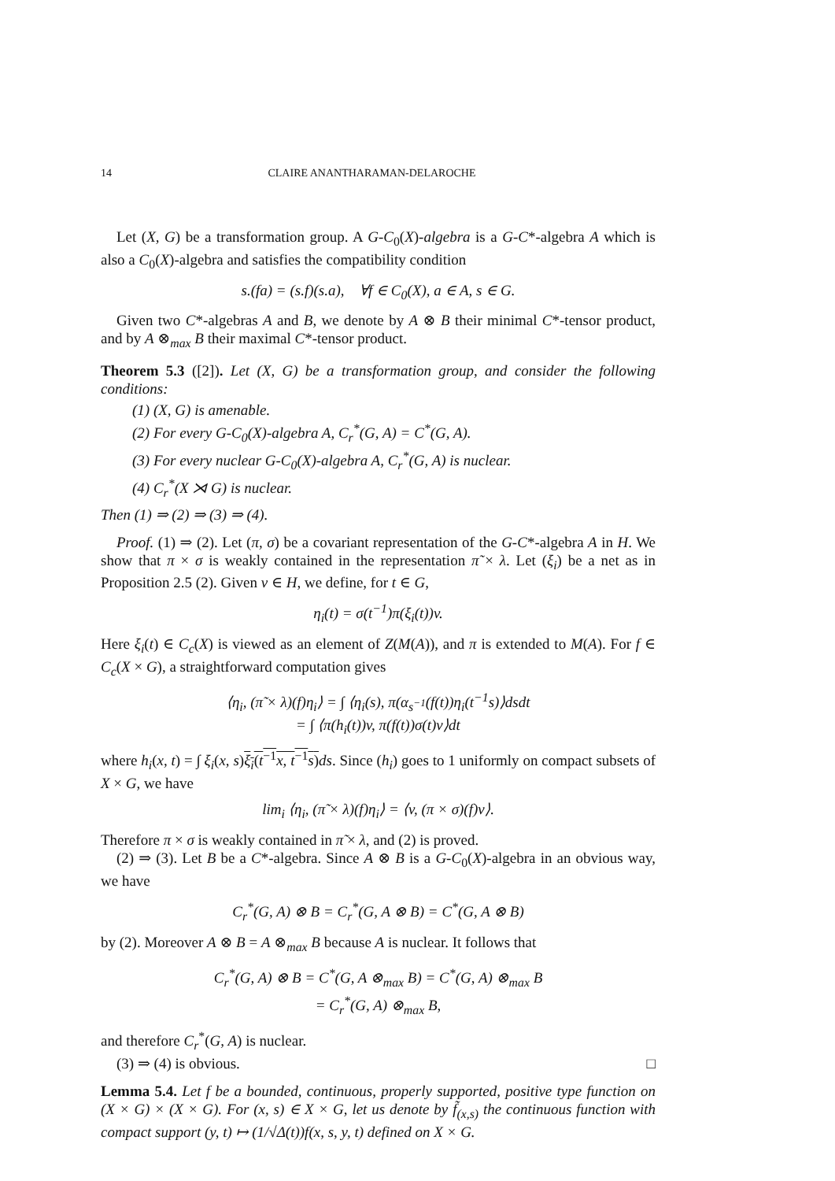14 CLAIRE ANANTHARAMAN-DELAROCHE
Let (X, G) be a transformation group. A G-C<sub>0</sub>(X)-algebra is a G-C*-algebra A which is also a C<sub>0</sub>(X)-algebra and satisfies the compatibility condition
s.(fa) = (s.f)(s.a), ∀f ∈ C<sub>0</sub>(X), a ∈ A, s ∈ G.
Given two C*-algebras A and B, we denote by A ⊗ B their minimal C*-tensor product, and by A ⊗<sub>max</sub> B their maximal C*-tensor product.
Theorem 5.3 ([2]). Let (X, G) be a transformation group, and consider the following conditions:
(1) (X, G) is amenable.
(2) For every G-C<sub>0</sub>(X)-algebra A, C<sub>r</sub><sup>*</sup>(G, A) = C<sup>*</sup>(G, A).
(3) For every nuclear G-C<sub>0</sub>(X)-algebra A, C<sub>r</sub><sup>*</sup>(G, A) is nuclear.
(4) C<sub>r</sub><sup>*</sup>(X ⋊ G) is nuclear.
Then (1) ⇒ (2) ⇒ (3) ⇒ (4).
Proof. (1) ⇒ (2). Let (π, σ) be a covariant representation of the G-C*-algebra A in H. We show that π × σ is weakly contained in the representation π̃ × λ. Let (ξ<sub>i</sub>) be a net as in Proposition 2.5 (2). Given v ∈ H, we define, for t ∈ G,
η<sub>i</sub>(t) = σ(t<sup>−1</sup>)π(ξ<sub>i</sub>(t))v.
Here ξ<sub>i</sub>(t) ∈ C<sub>c</sub>(X) is viewed as an element of Z(M(A)), and π is extended to M(A). For f ∈ C<sub>c</sub>(X × G), a straightforward computation gives
⟨η<sub>i</sub>, (π̃ × λ)(f)η<sub>i</sub>⟩ = ∫ ⟨η<sub>i</sub>(s), π(α<sub>s<sup>−1</sup></sub>(f(t))η<sub>i</sub>(t<sup>−1</sup>s)⟩dsdt
= ∫ ⟨π(h<sub>i</sub>(t))v, π(f(t))σ(t)v⟩dt
where h<sub>i</sub>(x, t) = ∫ ξ<sub>i</sub>(x, s)ξ<sub>i</sub>(t<sup>−1</sup>x, t<sup>−1</sup>s) ds. Since (h<sub>i</sub>) goes to 1 uniformly on compact subsets of X × G, we have
lim<sub>i</sub> ⟨η<sub>i</sub>, (π̃ × λ)(f)η<sub>i</sub>⟩ = ⟨v, (π × σ)(f)v⟩.
Therefore π × σ is weakly contained in π̃ × λ, and (2) is proved.
(2) ⇒ (3). Let B be a C*-algebra. Since A ⊗ B is a G-C<sub>0</sub>(X)-algebra in an obvious way, we have
C<sub>r</sub><sup>*</sup>(G, A) ⊗ B = C<sub>r</sub><sup>*</sup>(G, A ⊗ B) = C<sup>*</sup>(G, A ⊗ B)
by (2). Moreover A ⊗ B = A ⊗<sub>max</sub> B because A is nuclear. It follows that
C<sub>r</sub><sup>*</sup>(G, A) ⊗ B = C<sup>*</sup>(G, A ⊗<sub>max</sub> B) = C<sup>*</sup>(G, A) ⊗<sub>max</sub> B
= C<sub>r</sub><sup>*</sup>(G, A) ⊗<sub>max</sub> B,
and therefore C<sub>r</sub><sup>*</sup>(G, A) is nuclear.
(3) ⇒ (4) is obvious. □
Lemma 5.4. Let f be a bounded, continuous, properly supported, positive type function on (X × G) × (X × G). For (x, s) ∈ X × G, let us denote by f̃<sub>(x,s)</sub> the continuous function with compact support (y, t) ↦ (1/√Δ(t))f(x, s, y, t) defined on X × G.